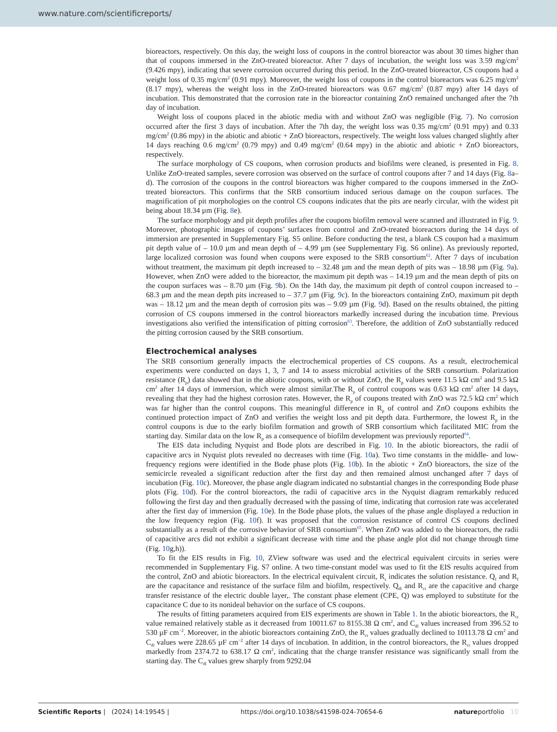www.nature.com/scientificreports/
bioreactors, respectively. On this day, the weight loss of coupons in the control bioreactor was about 30 times higher than that of coupons immersed in the ZnO-treated bioreactor. After 7 days of incubation, the weight loss was 3.59 mg/cm<sup>2</sup> (9.426 mpy), indicating that severe corrosion occurred during this period. In the ZnO-treated bioreactor, CS coupons had a weight loss of 0.35 mg/cm<sup>2</sup> (0.91 mpy). Moreover, the weight loss of coupons in the control bioreactors was 6.25 mg/cm<sup>2</sup> (8.17 mpy), whereas the weight loss in the ZnO-treated bioreactors was 0.67 mg/cm<sup>2</sup> (0.87 mpy) after 14 days of incubation. This demonstrated that the corrosion rate in the bioreactor containing ZnO remained unchanged after the 7th day of incubation.
Weight loss of coupons placed in the abiotic media with and without ZnO was negligible (Fig. 7). No corrosion occurred after the first 3 days of incubation. After the 7th day, the weight loss was 0.35 mg/cm<sup>2</sup> (0.91 mpy) and 0.33 mg/cm<sup>2</sup> (0.86 mpy) in the abiotic and abiotic + ZnO bioreactors, respectively. The weight loss values changed slightly after 14 days reaching 0.6 mg/cm<sup>2</sup> (0.79 mpy) and 0.49 mg/cm<sup>2</sup> (0.64 mpy) in the abiotic and abiotic + ZnO bioreactors, respectively.
The surface morphology of CS coupons, when corrosion products and biofilms were cleaned, is presented in Fig. 8. Unlike ZnO-treated samples, severe corrosion was observed on the surface of control coupons after 7 and 14 days (Fig. 8a–d). The corrosion of the coupons in the control bioreactors was higher compared to the coupons immersed in the ZnO-treated bioreactors. This confirms that the SRB consortium induced serious damage on the coupon surfaces. The magnification of pit morphologies on the control CS coupons indicates that the pits are nearly circular, with the widest pit being about 18.34 µm (Fig. 8e).
The surface morphology and pit depth profiles after the coupons biofilm removal were scanned and illustrated in Fig. 9. Moreover, photographic images of coupons’ surfaces from control and ZnO-treated bioreactors during the 14 days of immersion are presented in Supplementary Fig. S5 online. Before conducting the test, a blank CS coupon had a maximum pit depth value of – 10.0 µm and mean depth of – 4.99 µm (see Supplementary Fig. S6 online). As previously reported, large localized corrosion was found when coupons were exposed to the SRB consortium<sup>62</sup>. After 7 days of incubation without treatment, the maximum pit depth increased to – 32.48 µm and the mean depth of pits was – 18.98 µm (Fig. 9a). However, when ZnO were added to the bioreactor, the maximum pit depth was – 14.19 µm and the mean depth of pits on the coupon surfaces was – 8.70 µm (Fig. 9b). On the 14th day, the maximum pit depth of control coupon increased to – 68.3 µm and the mean depth pits increased to – 37.7 µm (Fig. 9c). In the bioreactors containing ZnO, maximum pit depth was – 18.12 µm and the mean depth of corrosion pits was – 9.09 µm (Fig. 9d). Based on the results obtained, the pitting corrosion of CS coupons immersed in the control bioreactors markedly increased during the incubation time. Previous investigations also verified the intensification of pitting corrosion<sup>63</sup>. Therefore, the addition of ZnO substantially reduced the pitting corrosion caused by the SRB consortium.
Electrochemical analyses
The SRB consortium generally impacts the electrochemical properties of CS coupons. As a result, electrochemical experiments were conducted on days 1, 3, 7 and 14 to assess microbial activities of the SRB consortium. Polarization resistance (R<sub>p</sub>) data showed that in the abiotic coupons, with or without ZnO, the R<sub>p</sub> values were 11.5 kΩ cm<sup>2</sup> and 9.5 kΩ cm<sup>2</sup> after 14 days of immersion, which were almost similar.The R<sub>p</sub> of control coupons was 0.63 kΩ cm<sup>2</sup> after 14 days, revealing that they had the highest corrosion rates. However, the R<sub>p</sub> of coupons treated with ZnO was 72.5 kΩ cm<sup>2</sup> which was far higher than the control coupons. This meaningful difference in R<sub>p</sub> of control and ZnO coupons exhibits the continued protection impact of ZnO and verifies the weight loss and pit depth data. Furthermore, the lowest R<sub>p</sub> in the control coupons is due to the early biofilm formation and growth of SRB consortium which facilitated MIC from the starting day. Similar data on the low R<sub>p</sub> as a consequence of biofilm development was previously reported<sup>64</sup>.
The EIS data including Nyquist and Bode plots are described in Fig. 10. In the abiotic bioreactors, the radii of capacitive arcs in Nyquist plots revealed no decreases with time (Fig. 10a). Two time constants in the middle- and low- frequency regions were identified in the Bode phase plots (Fig. 10b). In the abiotic + ZnO bioreactors, the size of the semicircle revealed a significant reduction after the first day and then remained almost unchanged after 7 days of incubation (Fig. 10c). Moreover, the phase angle diagram indicated no substantial changes in the corresponding Bode phase plots (Fig. 10d). For the control bioreactors, the radii of capacitive arcs in the Nyquist diagram remarkably reduced following the first day and then gradually decreased with the passing of time, indicating that corrosion rate was accelerated after the first day of immersion (Fig. 10e). In the Bode phase plots, the values of the phase angle displayed a reduction in the low frequency region (Fig. 10f). It was proposed that the corrosion resistance of control CS coupons declined substantially as a result of the corrosive behavior of SRB consortium<sup>65</sup>. When ZnO was added to the bioreactors, the radii of capacitive arcs did not exhibit a significant decrease with time and the phase angle plot did not change through time (Fig. 10g,h)).
To fit the EIS results in Fig. 10, ZView software was used and the electrical equivalent circuits in series were recommended in Supplementary Fig. S7 online. A two time-constant model was used to fit the EIS results acquired from the control, ZnO and abiotic bioreactors. In the electrical equivalent circuit, R<sub>s</sub> indicates the solution resistance. Q<sub>f</sub> and R<sub>f</sub> are the capacitance and resistance of the surface film and biofilm, respectively. Q<sub>dl</sub> and R<sub>ct</sub> are the capacitive and charge transfer resistance of the electric double layer,. The constant phase element (CPE, Q) was employed to substitute for the capacitance C due to its nonideal behavior on the surface of CS coupons.
The results of fitting parameters acquired from EIS experiments are shown in Table 1. In the abiotic bioreactors, the R<sub>ct</sub> value remained relatively stable as it decreased from 10011.67 to 8155.38 Ω cm<sup>2</sup>, and C<sub>dl</sub> values increased from 396.52 to 530 µF cm<sup>−2</sup>. Moreover, in the abiotic bioreactors containing ZnO, the R<sub>ct</sub> values gradually declined to 10113.78 Ω cm<sup>2</sup> and C<sub>dl</sub> values were 228.65 µF cm<sup>−2</sup> after 14 days of incubation. In addition, in the control bioreactors, the R<sub>ct</sub> values dropped markedly from 2374.72 to 638.17 Ω cm<sup>2</sup>, indicating that the charge transfer resistance was significantly small from the starting day. The C<sub>dl</sub> values grew sharply from 9292.04
Scientific Reports | (2024) 14:19545 | https://doi.org/10.1038/s41598-024-70654-6 natureportfolio 10